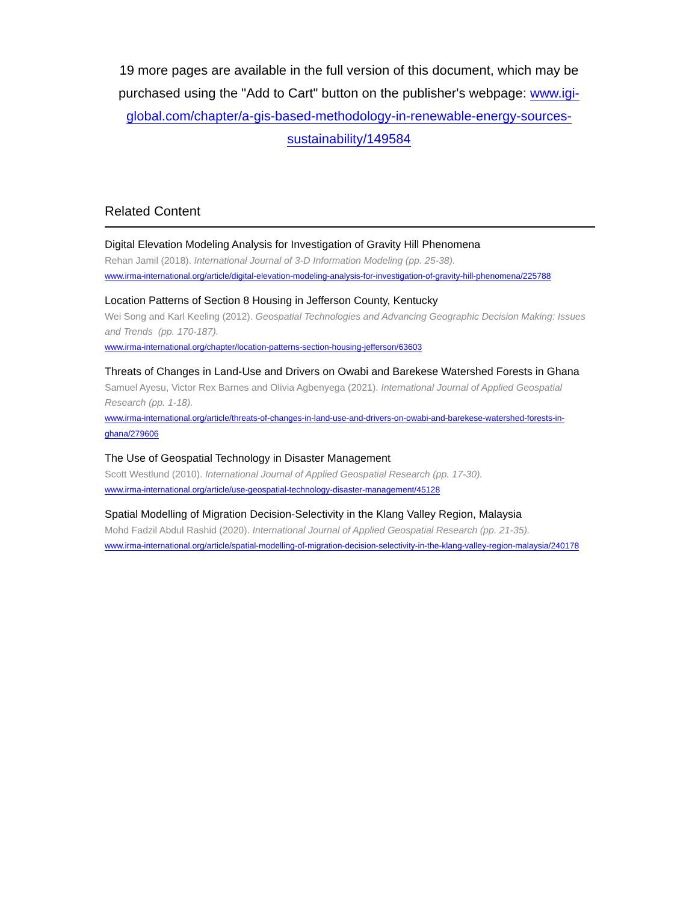19 more pages are available in the full version of this document, which may be purchased using the "Add to Cart" button on the publisher's webpage: www.igi-global.com/chapter/a-gis-based-methodology-in-renewable-energy-sources-sustainability/149584
Related Content
Digital Elevation Modeling Analysis for Investigation of Gravity Hill Phenomena
Rehan Jamil (2018). International Journal of 3-D Information Modeling (pp. 25-38).
www.irma-international.org/article/digital-elevation-modeling-analysis-for-investigation-of-gravity-hill-phenomena/225788
Location Patterns of Section 8 Housing in Jefferson County, Kentucky
Wei Song and Karl Keeling (2012). Geospatial Technologies and Advancing Geographic Decision Making: Issues and Trends (pp. 170-187).
www.irma-international.org/chapter/location-patterns-section-housing-jefferson/63603
Threats of Changes in Land-Use and Drivers on Owabi and Barekese Watershed Forests in Ghana
Samuel Ayesu, Victor Rex Barnes and Olivia Agbenyega (2021). International Journal of Applied Geospatial Research (pp. 1-18).
www.irma-international.org/article/threats-of-changes-in-land-use-and-drivers-on-owabi-and-barekese-watershed-forests-in-ghana/279606
The Use of Geospatial Technology in Disaster Management
Scott Westlund (2010). International Journal of Applied Geospatial Research (pp. 17-30).
www.irma-international.org/article/use-geospatial-technology-disaster-management/45128
Spatial Modelling of Migration Decision-Selectivity in the Klang Valley Region, Malaysia
Mohd Fadzil Abdul Rashid (2020). International Journal of Applied Geospatial Research (pp. 21-35).
www.irma-international.org/article/spatial-modelling-of-migration-decision-selectivity-in-the-klang-valley-region-malaysia/240178